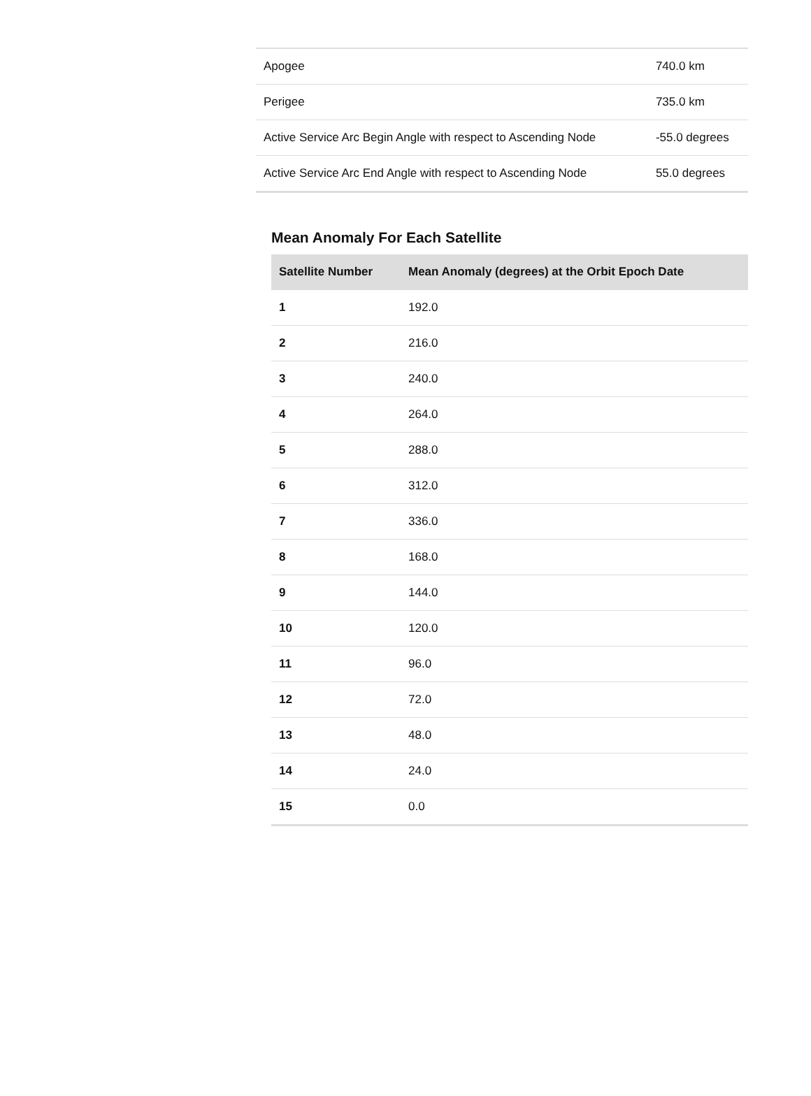| Apogee | 740.0 km |
| Perigee | 735.0 km |
| Active Service Arc Begin Angle with respect to Ascending Node | -55.0 degrees |
| Active Service Arc End Angle with respect to Ascending Node | 55.0 degrees |
Mean Anomaly For Each Satellite
| Satellite Number | Mean Anomaly (degrees) at the Orbit Epoch Date |
| --- | --- |
| 1 | 192.0 |
| 2 | 216.0 |
| 3 | 240.0 |
| 4 | 264.0 |
| 5 | 288.0 |
| 6 | 312.0 |
| 7 | 336.0 |
| 8 | 168.0 |
| 9 | 144.0 |
| 10 | 120.0 |
| 11 | 96.0 |
| 12 | 72.0 |
| 13 | 48.0 |
| 14 | 24.0 |
| 15 | 0.0 |